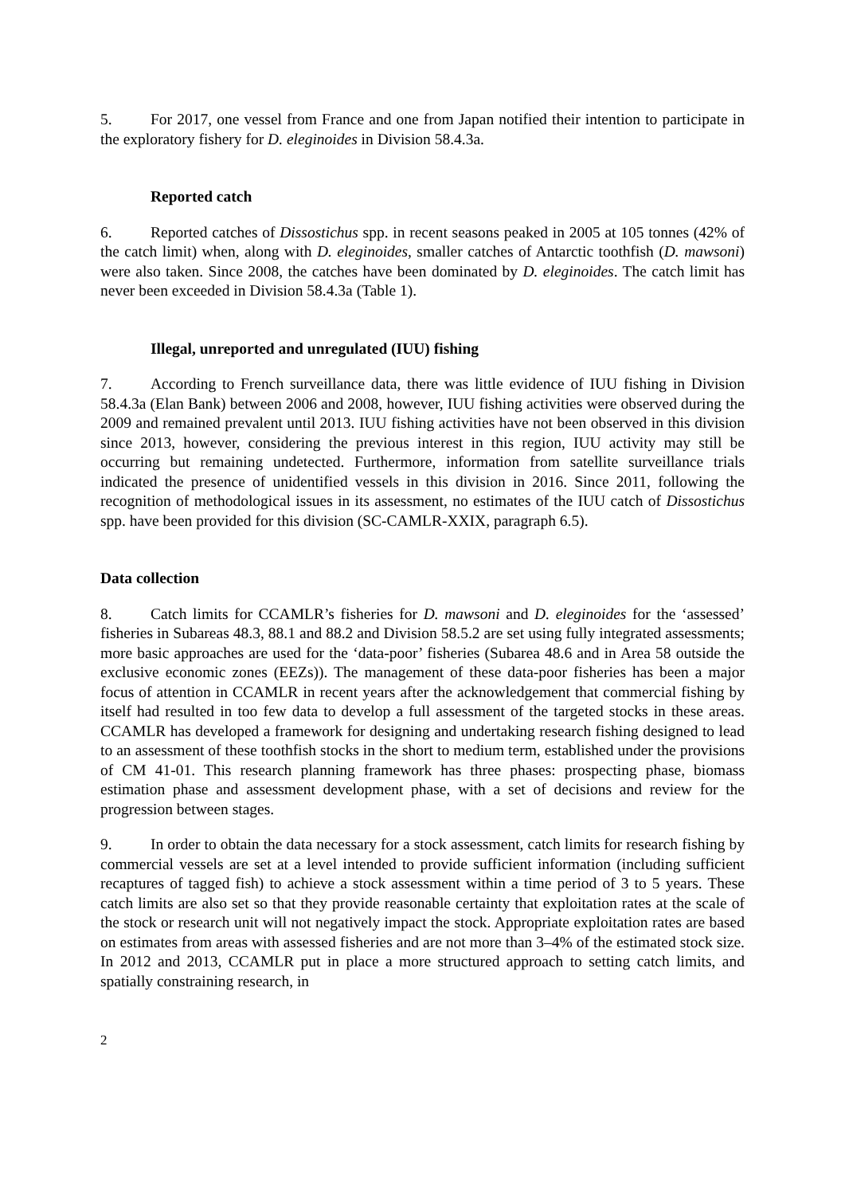5. For 2017, one vessel from France and one from Japan notified their intention to participate in the exploratory fishery for D. eleginoides in Division 58.4.3a.
Reported catch
6. Reported catches of Dissostichus spp. in recent seasons peaked in 2005 at 105 tonnes (42% of the catch limit) when, along with D. eleginoides, smaller catches of Antarctic toothfish (D. mawsoni) were also taken. Since 2008, the catches have been dominated by D. eleginoides. The catch limit has never been exceeded in Division 58.4.3a (Table 1).
Illegal, unreported and unregulated (IUU) fishing
7. According to French surveillance data, there was little evidence of IUU fishing in Division 58.4.3a (Elan Bank) between 2006 and 2008, however, IUU fishing activities were observed during the 2009 and remained prevalent until 2013. IUU fishing activities have not been observed in this division since 2013, however, considering the previous interest in this region, IUU activity may still be occurring but remaining undetected. Furthermore, information from satellite surveillance trials indicated the presence of unidentified vessels in this division in 2016. Since 2011, following the recognition of methodological issues in its assessment, no estimates of the IUU catch of Dissostichus spp. have been provided for this division (SC-CAMLR-XXIX, paragraph 6.5).
Data collection
8. Catch limits for CCAMLR’s fisheries for D. mawsoni and D. eleginoides for the ‘assessed’ fisheries in Subareas 48.3, 88.1 and 88.2 and Division 58.5.2 are set using fully integrated assessments; more basic approaches are used for the ‘data-poor’ fisheries (Subarea 48.6 and in Area 58 outside the exclusive economic zones (EEZs)). The management of these data-poor fisheries has been a major focus of attention in CCAMLR in recent years after the acknowledgement that commercial fishing by itself had resulted in too few data to develop a full assessment of the targeted stocks in these areas. CCAMLR has developed a framework for designing and undertaking research fishing designed to lead to an assessment of these toothfish stocks in the short to medium term, established under the provisions of CM 41-01. This research planning framework has three phases: prospecting phase, biomass estimation phase and assessment development phase, with a set of decisions and review for the progression between stages.
9. In order to obtain the data necessary for a stock assessment, catch limits for research fishing by commercial vessels are set at a level intended to provide sufficient information (including sufficient recaptures of tagged fish) to achieve a stock assessment within a time period of 3 to 5 years. These catch limits are also set so that they provide reasonable certainty that exploitation rates at the scale of the stock or research unit will not negatively impact the stock. Appropriate exploitation rates are based on estimates from areas with assessed fisheries and are not more than 3–4% of the estimated stock size. In 2012 and 2013, CCAMLR put in place a more structured approach to setting catch limits, and spatially constraining research, in
2